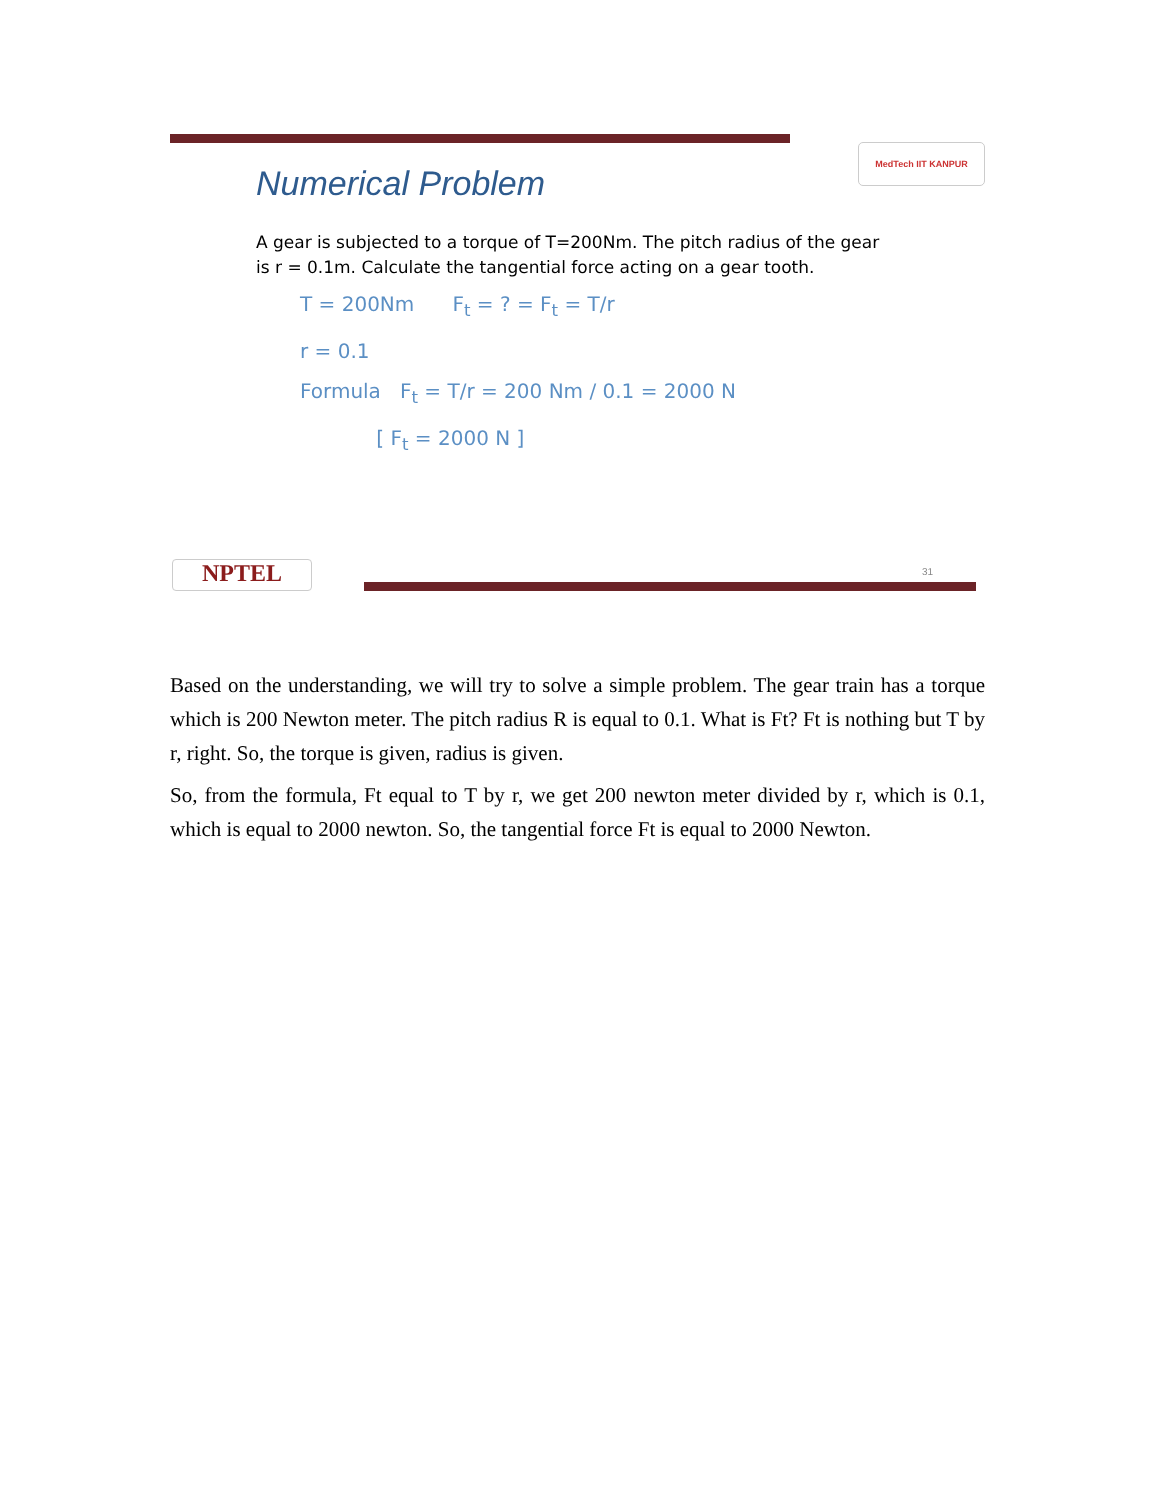MedTech IIT KANPUR
Numerical Problem
A gear is subjected to a torque of T=200Nm. The pitch radius of the gear is r = 0.1m. Calculate the tangential force acting on a gear tooth.
T = 200Nm F<sub>t</sub> = ? = F<sub>t</sub> = T/r
r = 0.1
Formula F<sub>t</sub> = T/r = 200 Nm / 0.1 = 2000 N
[ F<sub>t</sub> = 2000 N ]
NPTEL 31
Based on the understanding, we will try to solve a simple problem. The gear train has a torque which is 200 Newton meter. The pitch radius R is equal to 0.1. What is Ft? Ft is nothing but T by r, right. So, the torque is given, radius is given.
So, from the formula, Ft equal to T by r, we get 200 newton meter divided by r, which is 0.1, which is equal to 2000 newton. So, the tangential force Ft is equal to 2000 Newton.